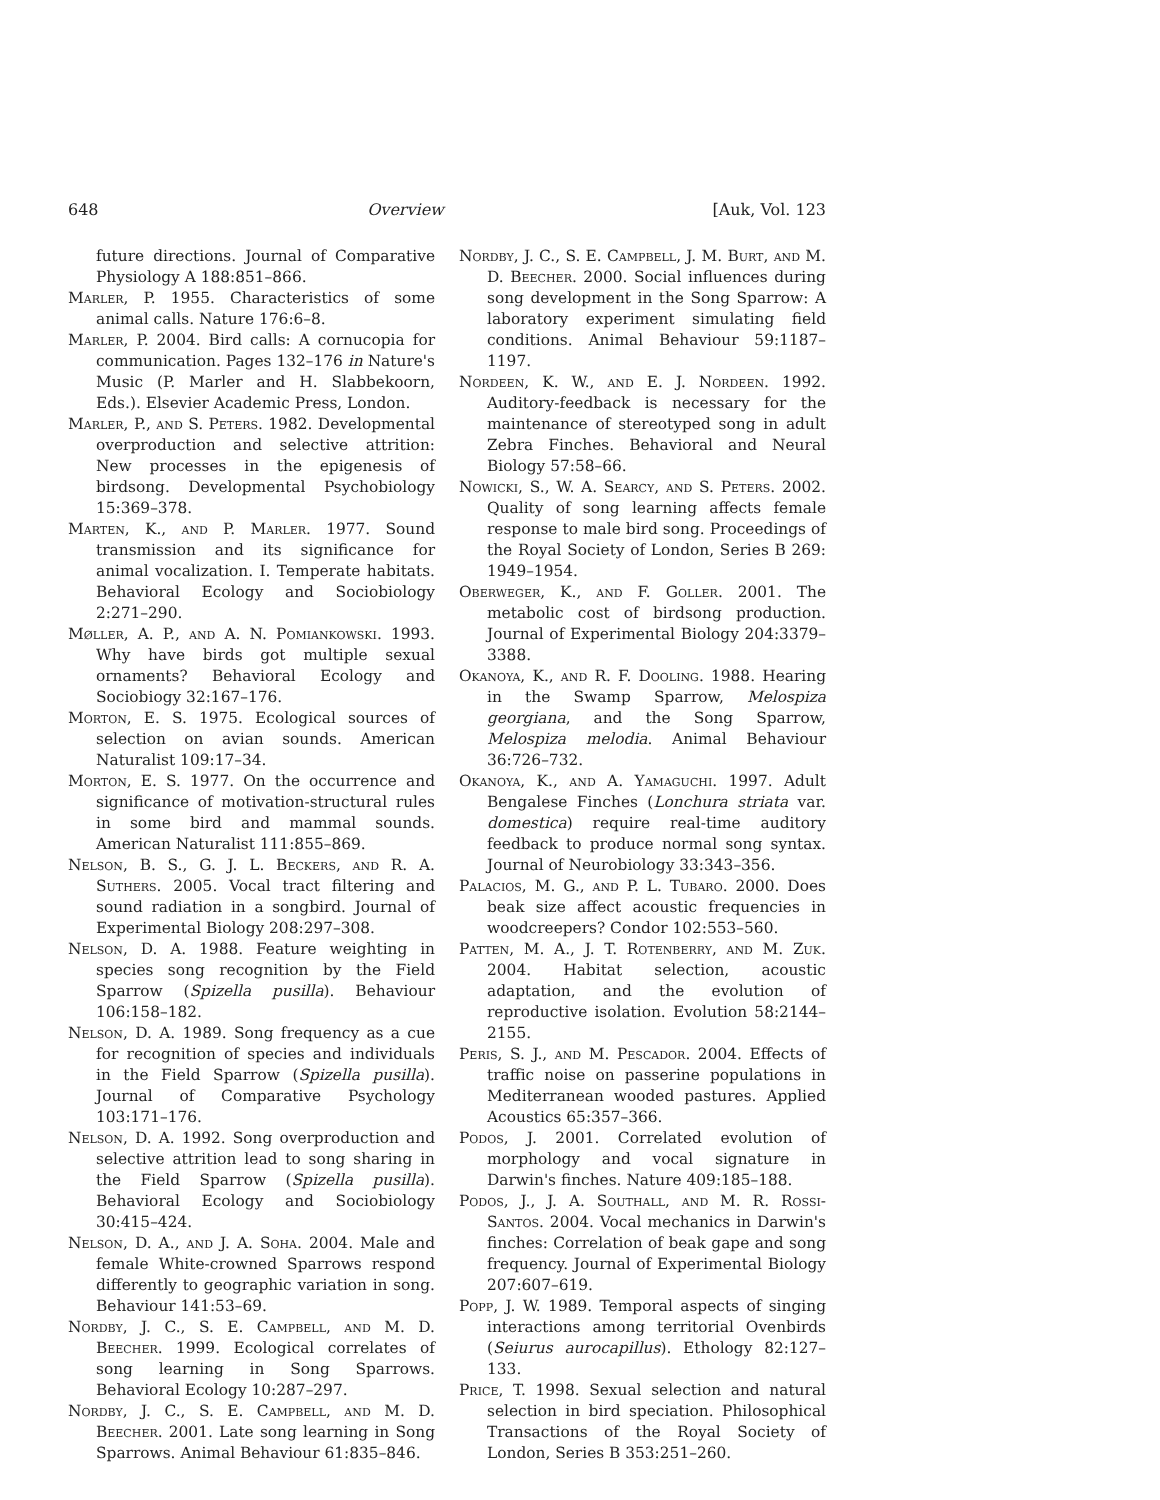648 Overview [Auk, Vol. 123
future directions. Journal of Comparative Physiology A 188:851–866.
Marler, P. 1955. Characteristics of some animal calls. Nature 176:6–8.
Marler, P. 2004. Bird calls: A cornucopia for communication. Pages 132–176 in Nature's Music (P. Marler and H. Slabbekoorn, Eds.). Elsevier Academic Press, London.
Marler, P., and S. Peters. 1982. Developmental overproduction and selective attrition: New processes in the epigenesis of birdsong. Developmental Psychobiology 15:369–378.
Marten, K., and P. Marler. 1977. Sound transmission and its significance for animal vocalization. I. Temperate habitats. Behavioral Ecology and Sociobiology 2:271–290.
Møller, A. P., and A. N. Pomiankowski. 1993. Why have birds got multiple sexual ornaments? Behavioral Ecology and Sociobiogy 32:167–176.
Morton, E. S. 1975. Ecological sources of selection on avian sounds. American Naturalist 109:17–34.
Morton, E. S. 1977. On the occurrence and significance of motivation-structural rules in some bird and mammal sounds. American Naturalist 111:855–869.
Nelson, B. S., G. J. L. Beckers, and R. A. Suthers. 2005. Vocal tract filtering and sound radiation in a songbird. Journal of Experimental Biology 208:297–308.
Nelson, D. A. 1988. Feature weighting in species song recognition by the Field Sparrow (Spizella pusilla). Behaviour 106:158–182.
Nelson, D. A. 1989. Song frequency as a cue for recognition of species and individuals in the Field Sparrow (Spizella pusilla). Journal of Comparative Psychology 103:171–176.
Nelson, D. A. 1992. Song overproduction and selective attrition lead to song sharing in the Field Sparrow (Spizella pusilla). Behavioral Ecology and Sociobiology 30:415–424.
Nelson, D. A., and J. A. Soha. 2004. Male and female White-crowned Sparrows respond differently to geographic variation in song. Behaviour 141:53–69.
Nordby, J. C., S. E. Campbell, and M. D. Beecher. 1999. Ecological correlates of song learning in Song Sparrows. Behavioral Ecology 10:287–297.
Nordby, J. C., S. E. Campbell, and M. D. Beecher. 2001. Late song learning in Song Sparrows. Animal Behaviour 61:835–846.
Nordby, J. C., S. E. Campbell, J. M. Burt, and M. D. Beecher. 2000. Social influences during song development in the Song Sparrow: A laboratory experiment simulating field conditions. Animal Behaviour 59:1187–1197.
Nordeen, K. W., and E. J. Nordeen. 1992. Auditory-feedback is necessary for the maintenance of stereotyped song in adult Zebra Finches. Behavioral and Neural Biology 57:58–66.
Nowicki, S., W. A. Searcy, and S. Peters. 2002. Quality of song learning affects female response to male bird song. Proceedings of the Royal Society of London, Series B 269: 1949–1954.
Oberweger, K., and F. Goller. 2001. The metabolic cost of birdsong production. Journal of Experimental Biology 204:3379–3388.
Okanoya, K., and R. F. Dooling. 1988. Hearing in the Swamp Sparrow, Melospiza georgiana, and the Song Sparrow, Melospiza melodia. Animal Behaviour 36:726–732.
Okanoya, K., and A. Yamaguchi. 1997. Adult Bengalese Finches (Lonchura striata var. domestica) require real-time auditory feedback to produce normal song syntax. Journal of Neurobiology 33:343–356.
Palacios, M. G., and P. L. Tubaro. 2000. Does beak size affect acoustic frequencies in woodcreepers? Condor 102:553–560.
Patten, M. A., J. T. Rotenberry, and M. Zuk. 2004. Habitat selection, acoustic adaptation, and the evolution of reproductive isolation. Evolution 58:2144–2155.
Peris, S. J., and M. Pescador. 2004. Effects of traffic noise on passerine populations in Mediterranean wooded pastures. Applied Acoustics 65:357–366.
Podos, J. 2001. Correlated evolution of morphology and vocal signature in Darwin's finches. Nature 409:185–188.
Podos, J., J. A. Southall, and M. R. Rossi-Santos. 2004. Vocal mechanics in Darwin's finches: Correlation of beak gape and song frequency. Journal of Experimental Biology 207:607–619.
Popp, J. W. 1989. Temporal aspects of singing interactions among territorial Ovenbirds (Seiurus aurocapillus). Ethology 82:127–133.
Price, T. 1998. Sexual selection and natural selection in bird speciation. Philosophical Transactions of the Royal Society of London, Series B 353:251–260.